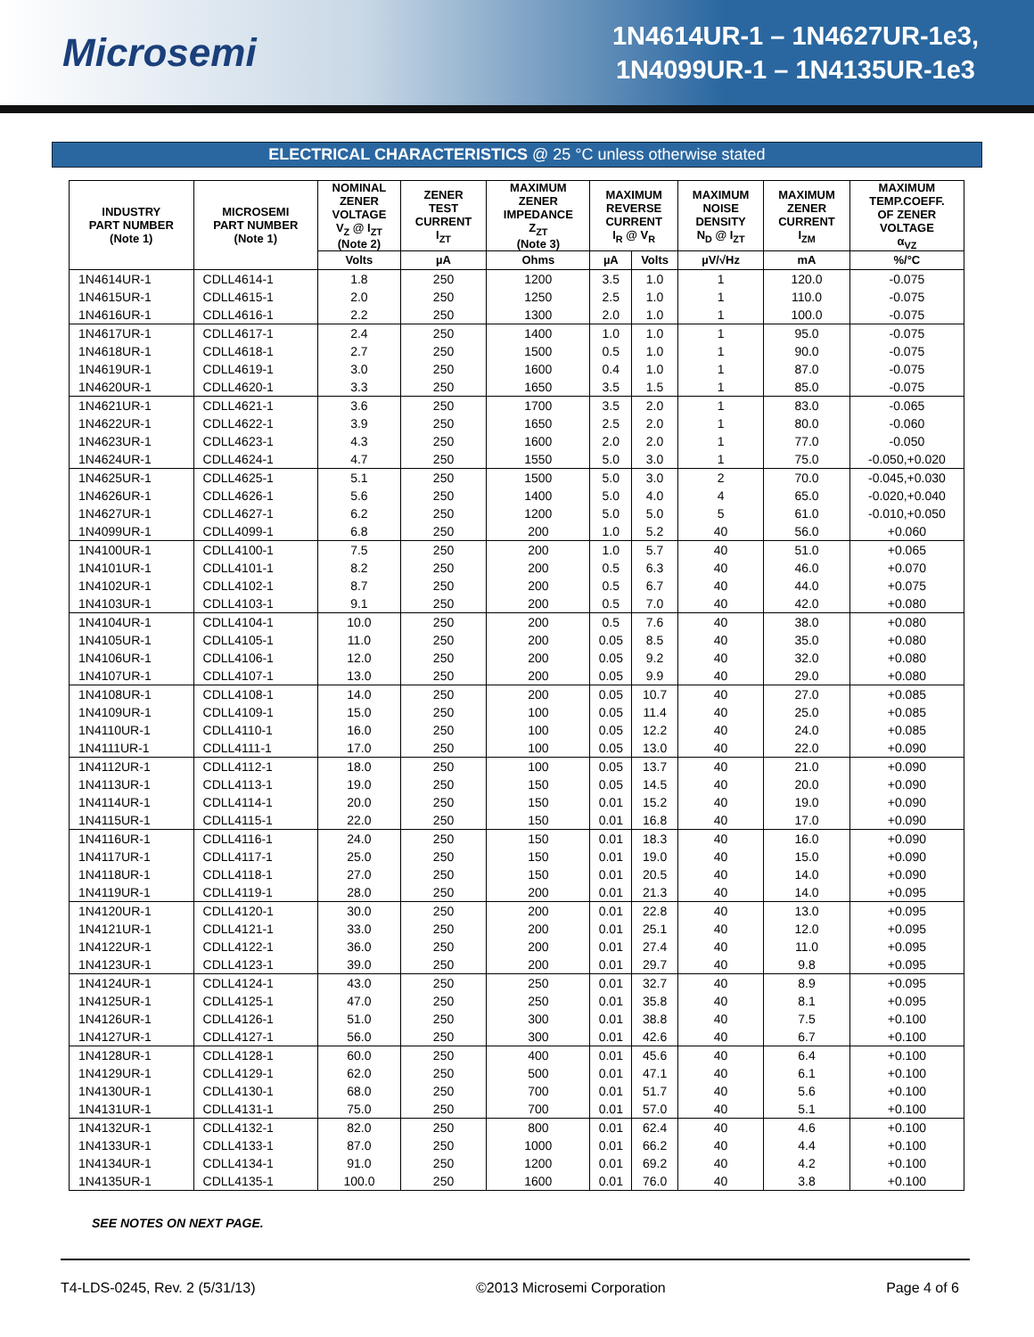Microsemi
1N4614UR-1 – 1N4627UR-1e3,
1N4099UR-1 – 1N4135UR-1e3
ELECTRICAL CHARACTERISTICS @ 25 °C unless otherwise stated
| INDUSTRY PART NUMBER (Note 1) | MICROSEMI PART NUMBER (Note 1) | NOMINAL ZENER VOLTAGE V<sub>Z</sub> @ I<sub>ZT</sub> (Note 2) | ZENER TEST CURRENT I<sub>ZT</sub> | MAXIMUM ZENER IMPEDANCE Z<sub>ZT</sub> (Note 3) | MAXIMUM REVERSE CURRENT I<sub>R</sub> @ V<sub>R</sub> | | MAXIMUM NOISE DENSITY N<sub>D</sub> @ I<sub>ZT</sub> | MAXIMUM ZENER CURRENT I<sub>ZM</sub> | MAXIMUM TEMP.COEFF. OF ZENER VOLTAGE α<sub>VZ</sub> |
| --- | --- | --- | --- | --- | --- | --- | --- | --- | --- |
| | | Volts | µA | Ohms | µA | Volts | µV/√Hz | mA | %/°C |
| 1N4614UR-1 | CDLL4614-1 | 1.8 | 250 | 1200 | 3.5 | 1.0 | 1 | 120.0 | -0.075 |
| 1N4615UR-1 | CDLL4615-1 | 2.0 | 250 | 1250 | 2.5 | 1.0 | 1 | 110.0 | -0.075 |
| 1N4616UR-1 | CDLL4616-1 | 2.2 | 250 | 1300 | 2.0 | 1.0 | 1 | 100.0 | -0.075 |
| 1N4617UR-1 | CDLL4617-1 | 2.4 | 250 | 1400 | 1.0 | 1.0 | 1 | 95.0 | -0.075 |
| 1N4618UR-1 | CDLL4618-1 | 2.7 | 250 | 1500 | 0.5 | 1.0 | 1 | 90.0 | -0.075 |
| 1N4619UR-1 | CDLL4619-1 | 3.0 | 250 | 1600 | 0.4 | 1.0 | 1 | 87.0 | -0.075 |
| 1N4620UR-1 | CDLL4620-1 | 3.3 | 250 | 1650 | 3.5 | 1.5 | 1 | 85.0 | -0.075 |
| 1N4621UR-1 | CDLL4621-1 | 3.6 | 250 | 1700 | 3.5 | 2.0 | 1 | 83.0 | -0.065 |
| 1N4622UR-1 | CDLL4622-1 | 3.9 | 250 | 1650 | 2.5 | 2.0 | 1 | 80.0 | -0.060 |
| 1N4623UR-1 | CDLL4623-1 | 4.3 | 250 | 1600 | 2.0 | 2.0 | 1 | 77.0 | -0.050 |
| 1N4624UR-1 | CDLL4624-1 | 4.7 | 250 | 1550 | 5.0 | 3.0 | 1 | 75.0 | -0.050,+0.020 |
| 1N4625UR-1 | CDLL4625-1 | 5.1 | 250 | 1500 | 5.0 | 3.0 | 2 | 70.0 | -0.045,+0.030 |
| 1N4626UR-1 | CDLL4626-1 | 5.6 | 250 | 1400 | 5.0 | 4.0 | 4 | 65.0 | -0.020,+0.040 |
| 1N4627UR-1 | CDLL4627-1 | 6.2 | 250 | 1200 | 5.0 | 5.0 | 5 | 61.0 | -0.010,+0.050 |
| 1N4099UR-1 | CDLL4099-1 | 6.8 | 250 | 200 | 1.0 | 5.2 | 40 | 56.0 | +0.060 |
| 1N4100UR-1 | CDLL4100-1 | 7.5 | 250 | 200 | 1.0 | 5.7 | 40 | 51.0 | +0.065 |
| 1N4101UR-1 | CDLL4101-1 | 8.2 | 250 | 200 | 0.5 | 6.3 | 40 | 46.0 | +0.070 |
| 1N4102UR-1 | CDLL4102-1 | 8.7 | 250 | 200 | 0.5 | 6.7 | 40 | 44.0 | +0.075 |
| 1N4103UR-1 | CDLL4103-1 | 9.1 | 250 | 200 | 0.5 | 7.0 | 40 | 42.0 | +0.080 |
| 1N4104UR-1 | CDLL4104-1 | 10.0 | 250 | 200 | 0.5 | 7.6 | 40 | 38.0 | +0.080 |
| 1N4105UR-1 | CDLL4105-1 | 11.0 | 250 | 200 | 0.05 | 8.5 | 40 | 35.0 | +0.080 |
| 1N4106UR-1 | CDLL4106-1 | 12.0 | 250 | 200 | 0.05 | 9.2 | 40 | 32.0 | +0.080 |
| 1N4107UR-1 | CDLL4107-1 | 13.0 | 250 | 200 | 0.05 | 9.9 | 40 | 29.0 | +0.080 |
| 1N4108UR-1 | CDLL4108-1 | 14.0 | 250 | 200 | 0.05 | 10.7 | 40 | 27.0 | +0.085 |
| 1N4109UR-1 | CDLL4109-1 | 15.0 | 250 | 100 | 0.05 | 11.4 | 40 | 25.0 | +0.085 |
| 1N4110UR-1 | CDLL4110-1 | 16.0 | 250 | 100 | 0.05 | 12.2 | 40 | 24.0 | +0.085 |
| 1N4111UR-1 | CDLL4111-1 | 17.0 | 250 | 100 | 0.05 | 13.0 | 40 | 22.0 | +0.090 |
| 1N4112UR-1 | CDLL4112-1 | 18.0 | 250 | 100 | 0.05 | 13.7 | 40 | 21.0 | +0.090 |
| 1N4113UR-1 | CDLL4113-1 | 19.0 | 250 | 150 | 0.05 | 14.5 | 40 | 20.0 | +0.090 |
| 1N4114UR-1 | CDLL4114-1 | 20.0 | 250 | 150 | 0.01 | 15.2 | 40 | 19.0 | +0.090 |
| 1N4115UR-1 | CDLL4115-1 | 22.0 | 250 | 150 | 0.01 | 16.8 | 40 | 17.0 | +0.090 |
| 1N4116UR-1 | CDLL4116-1 | 24.0 | 250 | 150 | 0.01 | 18.3 | 40 | 16.0 | +0.090 |
| 1N4117UR-1 | CDLL4117-1 | 25.0 | 250 | 150 | 0.01 | 19.0 | 40 | 15.0 | +0.090 |
| 1N4118UR-1 | CDLL4118-1 | 27.0 | 250 | 150 | 0.01 | 20.5 | 40 | 14.0 | +0.090 |
| 1N4119UR-1 | CDLL4119-1 | 28.0 | 250 | 200 | 0.01 | 21.3 | 40 | 14.0 | +0.095 |
| 1N4120UR-1 | CDLL4120-1 | 30.0 | 250 | 200 | 0.01 | 22.8 | 40 | 13.0 | +0.095 |
| 1N4121UR-1 | CDLL4121-1 | 33.0 | 250 | 200 | 0.01 | 25.1 | 40 | 12.0 | +0.095 |
| 1N4122UR-1 | CDLL4122-1 | 36.0 | 250 | 200 | 0.01 | 27.4 | 40 | 11.0 | +0.095 |
| 1N4123UR-1 | CDLL4123-1 | 39.0 | 250 | 200 | 0.01 | 29.7 | 40 | 9.8 | +0.095 |
| 1N4124UR-1 | CDLL4124-1 | 43.0 | 250 | 250 | 0.01 | 32.7 | 40 | 8.9 | +0.095 |
| 1N4125UR-1 | CDLL4125-1 | 47.0 | 250 | 250 | 0.01 | 35.8 | 40 | 8.1 | +0.095 |
| 1N4126UR-1 | CDLL4126-1 | 51.0 | 250 | 300 | 0.01 | 38.8 | 40 | 7.5 | +0.100 |
| 1N4127UR-1 | CDLL4127-1 | 56.0 | 250 | 300 | 0.01 | 42.6 | 40 | 6.7 | +0.100 |
| 1N4128UR-1 | CDLL4128-1 | 60.0 | 250 | 400 | 0.01 | 45.6 | 40 | 6.4 | +0.100 |
| 1N4129UR-1 | CDLL4129-1 | 62.0 | 250 | 500 | 0.01 | 47.1 | 40 | 6.1 | +0.100 |
| 1N4130UR-1 | CDLL4130-1 | 68.0 | 250 | 700 | 0.01 | 51.7 | 40 | 5.6 | +0.100 |
| 1N4131UR-1 | CDLL4131-1 | 75.0 | 250 | 700 | 0.01 | 57.0 | 40 | 5.1 | +0.100 |
| 1N4132UR-1 | CDLL4132-1 | 82.0 | 250 | 800 | 0.01 | 62.4 | 40 | 4.6 | +0.100 |
| 1N4133UR-1 | CDLL4133-1 | 87.0 | 250 | 1000 | 0.01 | 66.2 | 40 | 4.4 | +0.100 |
| 1N4134UR-1 | CDLL4134-1 | 91.0 | 250 | 1200 | 0.01 | 69.2 | 40 | 4.2 | +0.100 |
| 1N4135UR-1 | CDLL4135-1 | 100.0 | 250 | 1600 | 0.01 | 76.0 | 40 | 3.8 | +0.100 |
SEE NOTES ON NEXT PAGE.
T4-LDS-0245, Rev. 2 (5/31/13) ©2013 Microsemi Corporation Page 4 of 6